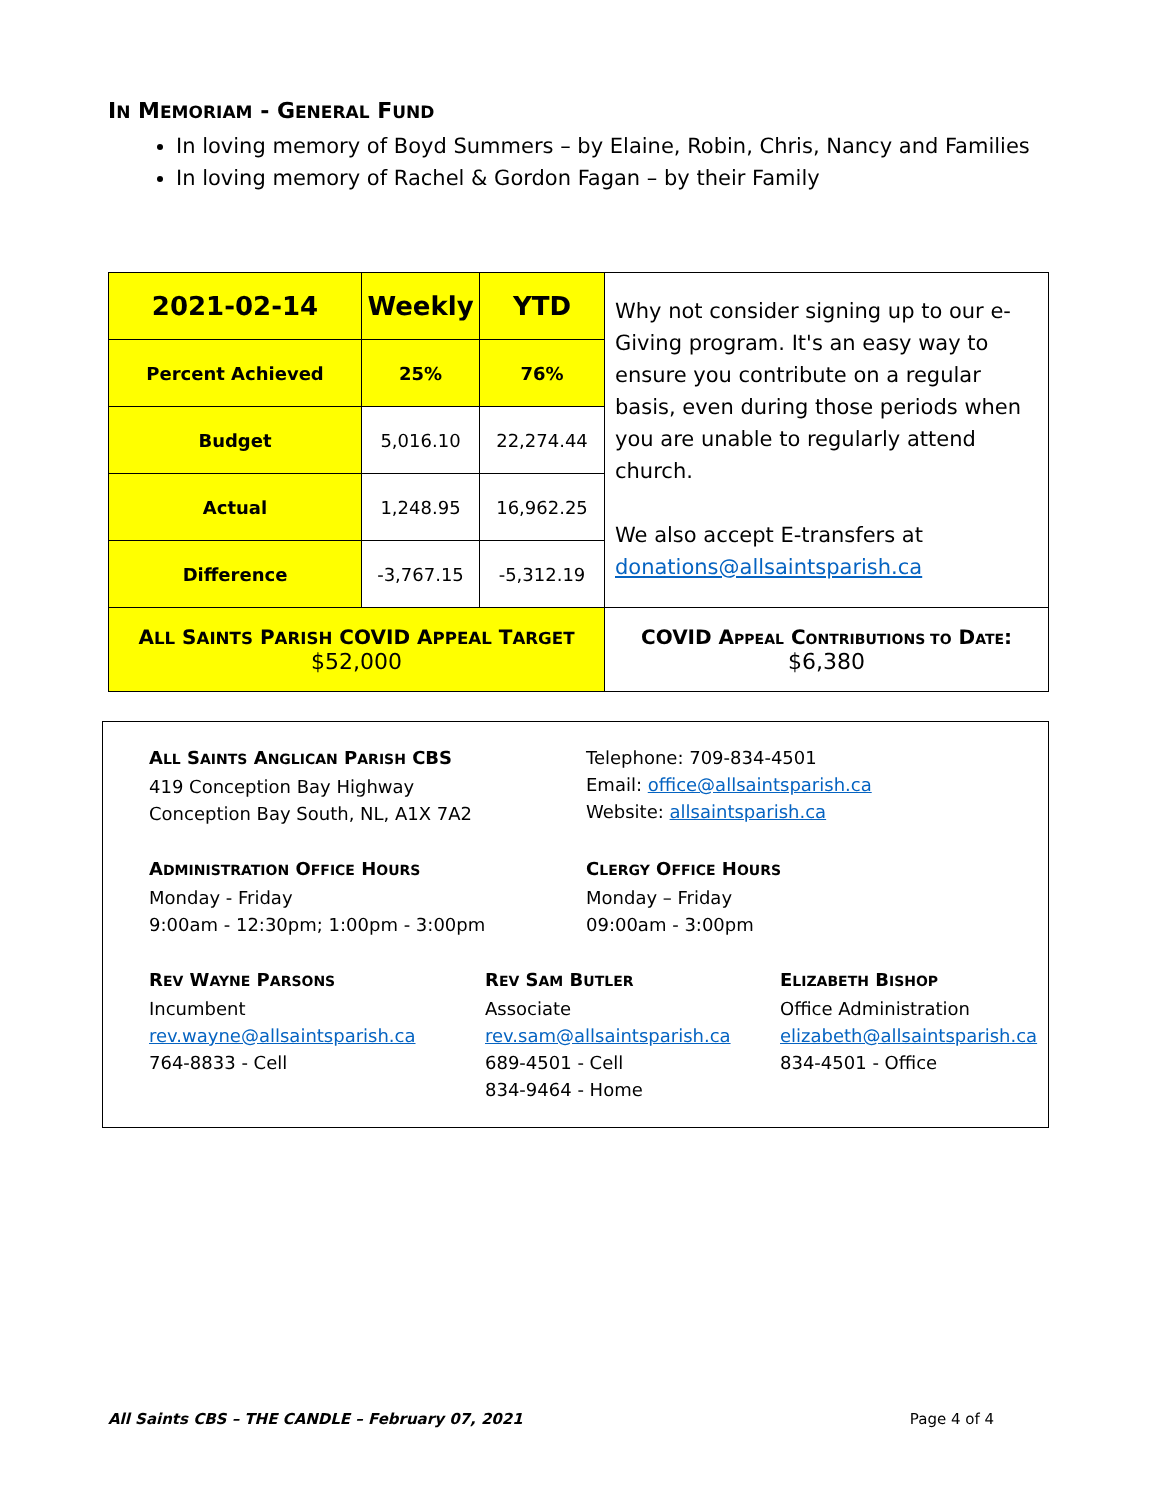IN MEMORIAM - GENERAL FUND
In loving memory of Boyd Summers – by Elaine, Robin, Chris, Nancy and Families
In loving memory of Rachel & Gordon Fagan – by their Family
| 2021-02-14 | Weekly | YTD | Why not consider signing up to our e-Giving program. It's an easy way to ensure you contribute on a regular basis, even during those periods when you are unable to regularly attend church. We also accept E-transfers at donations@allsaintsparish.ca |
| Percent Achieved | 25% | 76% | |
| Budget | 5,016.10 | 22,274.44 | |
| Actual | 1,248.95 | 16,962.25 | |
| Difference | -3,767.15 | -5,312.19 | |
| A LL S AINTS P ARISH COVID A PPEAL T ARGET $52,000 | | | COVID A PPEAL C ONTRIBUTIONS TO D ATE : $6,380 |
ALL SAINTS ANGLICAN PARISH CBS
419 Conception Bay Highway
Conception Bay South, NL, A1X 7A2
Telephone: 709-834-4501
Email: office@allsaintsparish.ca
Website: allsaintsparish.ca
ADMINISTRATION OFFICE HOURS
Monday - Friday
9:00am - 12:30pm; 1:00pm - 3:00pm
CLERGY OFFICE HOURS
Monday – Friday
09:00am - 3:00pm
REV WAYNE PARSONS
Incumbent
rev.wayne@allsaintsparish.ca
764-8833 - Cell
REV SAM BUTLER
Associate
rev.sam@allsaintsparish.ca
689-4501 - Cell
834-9464 - Home
ELIZABETH BISHOP
Office Administration
elizabeth@allsaintsparish.ca
834-4501 - Office
All Saints CBS – THE CANDLE – February 07, 2021 Page 4 of 4